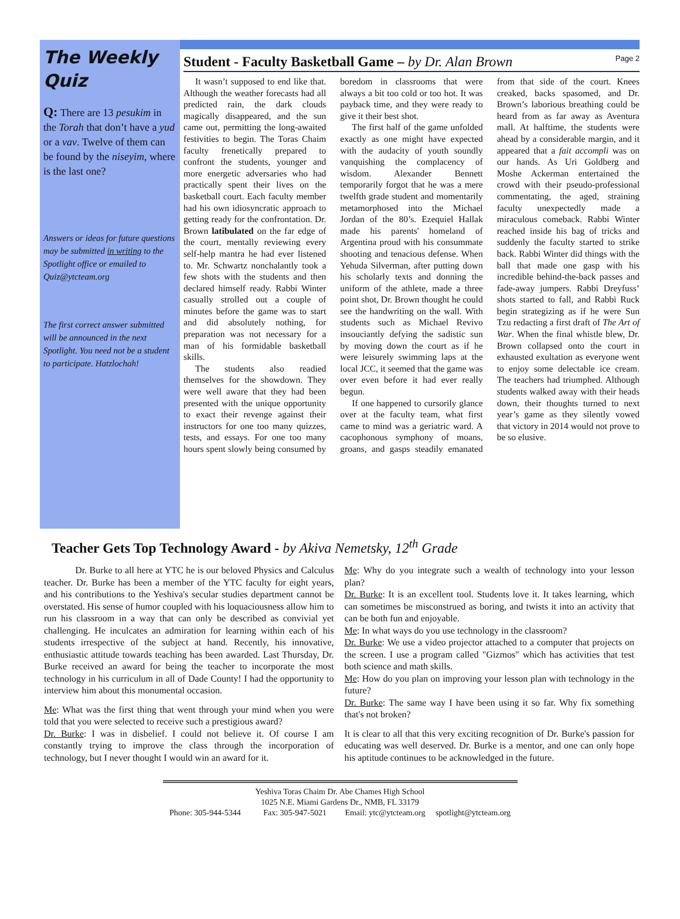The Weekly Quiz
Q: There are 13 pesukim in the Torah that don’t have a yud or a vav. Twelve of them can be found by the niseyim, where is the last one?
Answers or ideas for future questions may be submitted in writing to the Spotlight office or emailed to Quiz@ytcteam.org
The first correct answer submitted will be announced in the next Spotlight. You need not be a student to participate. Hatzlochah!
Student - Faculty Basketball Game – by Dr. Alan Brown Page 2
It wasn’t supposed to end like that. Although the weather forecasts had all predicted rain, the dark clouds magically disappeared, and the sun came out, permitting the long-awaited festivities to begin. The Toras Chaim faculty frenetically prepared to confront the students, younger and more energetic adversaries who had practically spent their lives on the basketball court. Each faculty member had his own idiosyncratic approach to getting ready for the confrontation. Dr. Brown latibulated on the far edge of the court, mentally reviewing every self-help mantra he had ever listened to. Mr. Schwartz nonchalantly took a few shots with the students and then declared himself ready. Rabbi Winter casually strolled out a couple of minutes before the game was to start and did absolutely nothing, for preparation was not necessary for a man of his formidable basketball skills.
The students also readied themselves for the showdown. They were well aware that they had been presented with the unique opportunity to exact their revenge against their instructors for one too many quizzes, tests, and essays. For one too many hours spent slowly being consumed by boredom in classrooms that were always a bit too cold or too hot. It was payback time, and they were ready to give it their best shot.
The first half of the game unfolded exactly as one might have expected with the audacity of youth soundly vanquishing the complacency of wisdom. Alexander Bennett temporarily forgot that he was a mere twelfth grade student and momentarily metamorphosed into the Michael Jordan of the 80’s. Ezequiel Hallak made his parents' homeland of Argentina proud with his consummate shooting and tenacious defense. When Yehuda Silverman, after putting down his scholarly texts and donning the uniform of the athlete, made a three point shot, Dr. Brown thought he could see the handwriting on the wall. With students such as Michael Revivo insouciantly defying the sadistic sun by moving down the court as if he were leisurely swimming laps at the local JCC, it seemed that the game was over even before it had ever really begun.
If one happened to cursorily glance over at the faculty team, what first came to mind was a geriatric ward. A cacophonous symphony of moans, groans, and gasps steadily emanated from that side of the court. Knees creaked, backs spasomed, and Dr. Brown’s laborious breathing could be heard from as far away as Aventura mall. At halftime, the students were ahead by a considerable margin, and it appeared that a fait accompli was on our hands. As Uri Goldberg and Moshe Ackerman entertained the crowd with their pseudo-professional commentating, the aged, straining faculty unexpectedly made a miraculous comeback. Rabbi Winter reached inside his bag of tricks and suddenly the faculty started to strike back. Rabbi Winter did things with the ball that made one gasp with his incredible behind-the-back passes and fade-away jumpers. Rabbi Dreyfuss’ shots started to fall, and Rabbi Ruck begin strategizing as if he were Sun Tzu redacting a first draft of The Art of War. When the final whistle blew, Dr. Brown collapsed onto the court in exhausted exultation as everyone went to enjoy some delectable ice cream. The teachers had triumphed. Although students walked away with their heads down, their thoughts turned to next year’s game as they silently vowed that victory in 2014 would not prove to be so elusive.
Teacher Gets Top Technology Award - by Akiva Nemetsky, 12<sup>th</sup> Grade
Dr. Burke to all here at YTC he is our beloved Physics and Calculus teacher. Dr. Burke has been a member of the YTC faculty for eight years, and his contributions to the Yeshiva's secular studies department cannot be overstated. His sense of humor coupled with his loquaciousness allow him to run his classroom in a way that can only be described as convivial yet challenging. He inculcates an admiration for learning within each of his students irrespective of the subject at hand. Recently, his innovative, enthusiastic attitude towards teaching has been awarded. Last Thursday, Dr. Burke received an award for being the teacher to incorporate the most technology in his curriculum in all of Dade County! I had the opportunity to interview him about this monumental occasion.
Me: What was the first thing that went through your mind when you were told that you were selected to receive such a prestigious award?
Dr. Burke: I was in disbelief. I could not believe it. Of course I am constantly trying to improve the class through the incorporation of technology, but I never thought I would win an award for it.
Me: Why do you integrate such a wealth of technology into your lesson plan?
Dr. Burke: It is an excellent tool. Students love it. It takes learning, which can sometimes be misconstrued as boring, and twists it into an activity that can be both fun and enjoyable.
Me: In what ways do you use technology in the classroom?
Dr. Burke: We use a video projector attached to a computer that projects on the screen. I use a program called "Gizmos" which has activities that test both science and math skills.
Me: How do you plan on improving your lesson plan with technology in the future?
Dr. Burke: The same way I have been using it so far. Why fix something that's not broken?
It is clear to all that this very exciting recognition of Dr. Burke's passion for educating was well deserved. Dr. Burke is a mentor, and one can only hope his aptitude continues to be acknowledged in the future.
Yeshiva Toras Chaim Dr. Abe Chames High School
1025 N.E. Miami Gardens Dr., NMB, FL 33179
Phone: 305-944-5344 Fax: 305-947-5021 Email: ytc@ytcteam.org spotlight@ytcteam.org